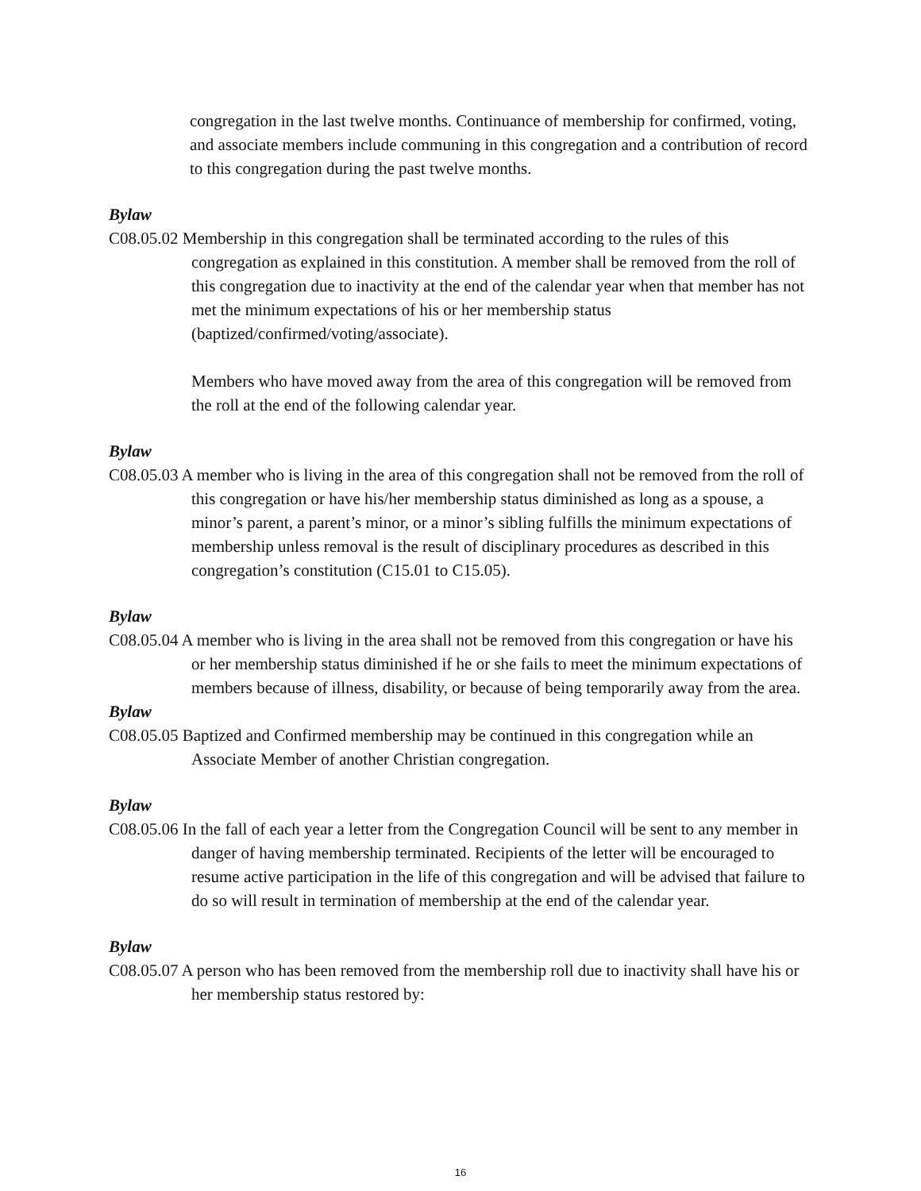congregation in the last twelve months. Continuance of membership for confirmed, voting, and associate members include communing in this congregation and a contribution of record to this congregation during the past twelve months.
Bylaw
C08.05.02 Membership in this congregation shall be terminated according to the rules of this congregation as explained in this constitution. A member shall be removed from the roll of this congregation due to inactivity at the end of the calendar year when that member has not met the minimum expectations of his or her membership status (baptized/confirmed/voting/associate).
Members who have moved away from the area of this congregation will be removed from the roll at the end of the following calendar year.
Bylaw
C08.05.03 A member who is living in the area of this congregation shall not be removed from the roll of this congregation or have his/her membership status diminished as long as a spouse, a minor’s parent, a parent’s minor, or a minor’s sibling fulfills the minimum expectations of membership unless removal is the result of disciplinary procedures as described in this congregation’s constitution (C15.01 to C15.05).
Bylaw
C08.05.04 A member who is living in the area shall not be removed from this congregation or have his or her membership status diminished if he or she fails to meet the minimum expectations of members because of illness, disability, or because of being temporarily away from the area.
Bylaw
C08.05.05 Baptized and Confirmed membership may be continued in this congregation while an Associate Member of another Christian congregation.
Bylaw
C08.05.06 In the fall of each year a letter from the Congregation Council will be sent to any member in danger of having membership terminated. Recipients of the letter will be encouraged to resume active participation in the life of this congregation and will be advised that failure to do so will result in termination of membership at the end of the calendar year.
Bylaw
C08.05.07 A person who has been removed from the membership roll due to inactivity shall have his or her membership status restored by:
16